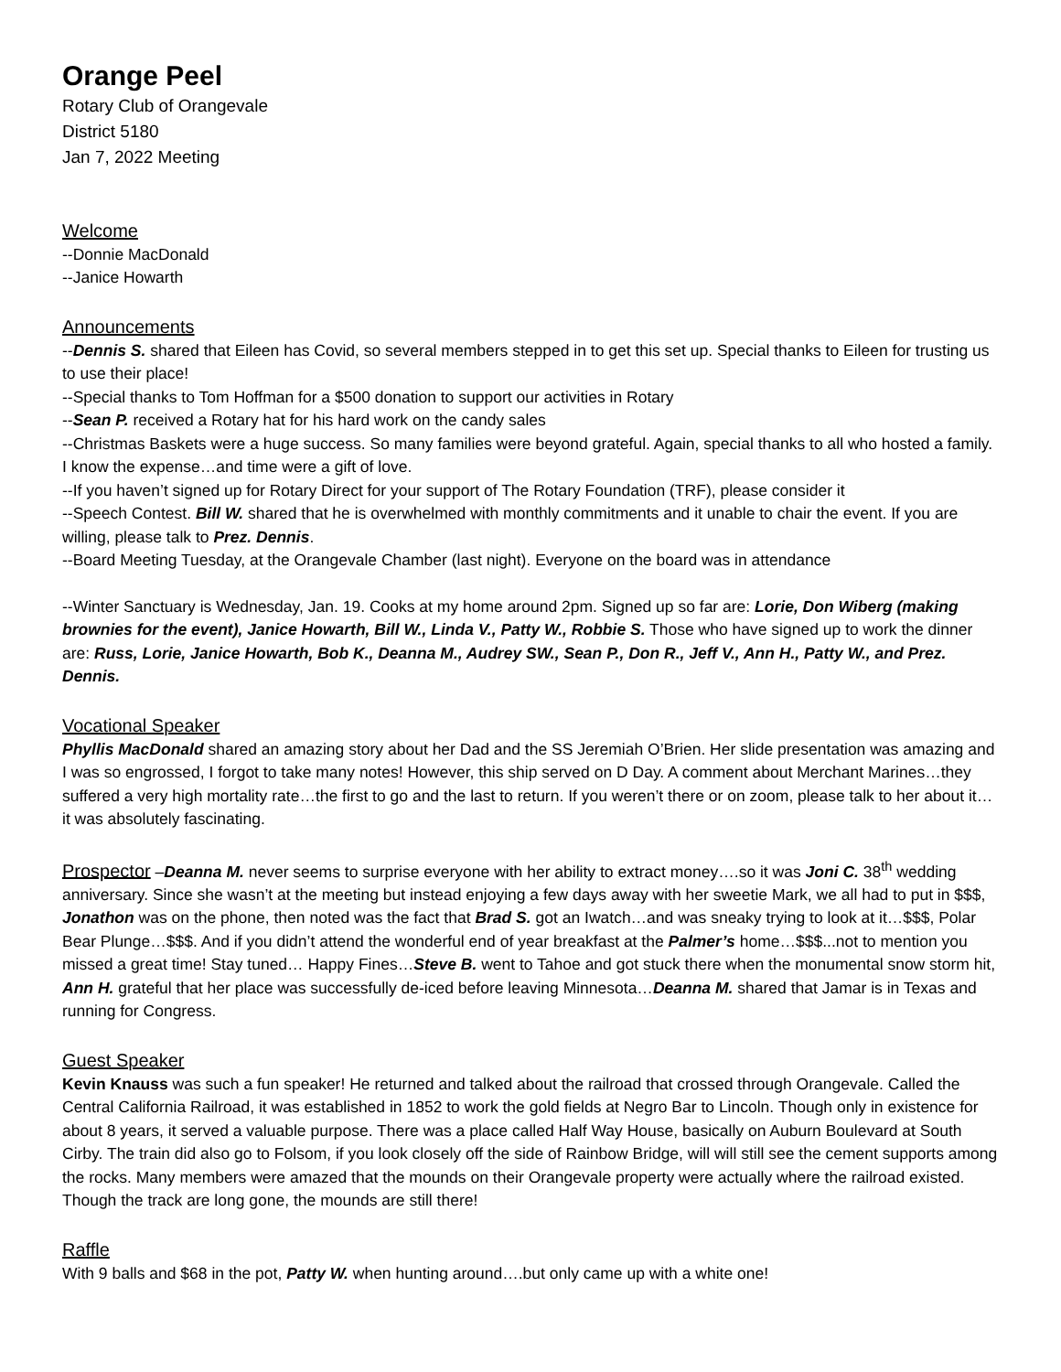Orange Peel
Rotary Club of Orangevale
District 5180
Jan 7, 2022 Meeting
Welcome
--Donnie MacDonald
--Janice Howarth
Announcements
--Dennis S. shared that Eileen has Covid, so several members stepped in to get this set up. Special thanks to Eileen for trusting us to use their place!
--Special thanks to Tom Hoffman for a $500 donation to support our activities in Rotary
--Sean P. received a Rotary hat for his hard work on the candy sales
--Christmas Baskets were a huge success. So many families were beyond grateful. Again, special thanks to all who hosted a family. I know the expense…and time were a gift of love.
--If you haven’t signed up for Rotary Direct for your support of The Rotary Foundation (TRF), please consider it
--Speech Contest. Bill W. shared that he is overwhelmed with monthly commitments and it unable to chair the event. If you are willing, please talk to Prez. Dennis.
--Board Meeting Tuesday, at the Orangevale Chamber (last night). Everyone on the board was in attendance
--Winter Sanctuary is Wednesday, Jan. 19. Cooks at my home around 2pm. Signed up so far are: Lorie, Don Wiberg (making brownies for the event), Janice Howarth, Bill W., Linda V., Patty W., Robbie S. Those who have signed up to work the dinner are: Russ, Lorie, Janice Howarth, Bob K., Deanna M., Audrey SW., Sean P., Don R., Jeff V., Ann H., Patty W., and Prez. Dennis.
Vocational Speaker
Phyllis MacDonald shared an amazing story about her Dad and the SS Jeremiah O’Brien. Her slide presentation was amazing and I was so engrossed, I forgot to take many notes! However, this ship served on D Day. A comment about Merchant Marines…they suffered a very high mortality rate…the first to go and the last to return. If you weren’t there or on zoom, please talk to her about it…it was absolutely fascinating.
Prospector –Deanna M. never seems to surprise everyone with her ability to extract money….so it was Joni C. 38<sup>th</sup> wedding anniversary. Since she wasn’t at the meeting but instead enjoying a few days away with her sweetie Mark, we all had to put in $$$, Jonathon was on the phone, then noted was the fact that Brad S. got an Iwatch…and was sneaky trying to look at it…$$$, Polar Bear Plunge…$$$. And if you didn’t attend the wonderful end of year breakfast at the Palmer’s home…$$$...not to mention you missed a great time! Stay tuned… Happy Fines…Steve B. went to Tahoe and got stuck there when the monumental snow storm hit, Ann H. grateful that her place was successfully de-iced before leaving Minnesota…Deanna M. shared that Jamar is in Texas and running for Congress.
Guest Speaker
Kevin Knauss was such a fun speaker! He returned and talked about the railroad that crossed through Orangevale. Called the Central California Railroad, it was established in 1852 to work the gold fields at Negro Bar to Lincoln. Though only in existence for about 8 years, it served a valuable purpose. There was a place called Half Way House, basically on Auburn Boulevard at South Cirby. The train did also go to Folsom, if you look closely off the side of Rainbow Bridge, will will still see the cement supports among the rocks. Many members were amazed that the mounds on their Orangevale property were actually where the railroad existed. Though the track are long gone, the mounds are still there!
Raffle
With 9 balls and $68 in the pot, Patty W. when hunting around….but only came up with a white one!